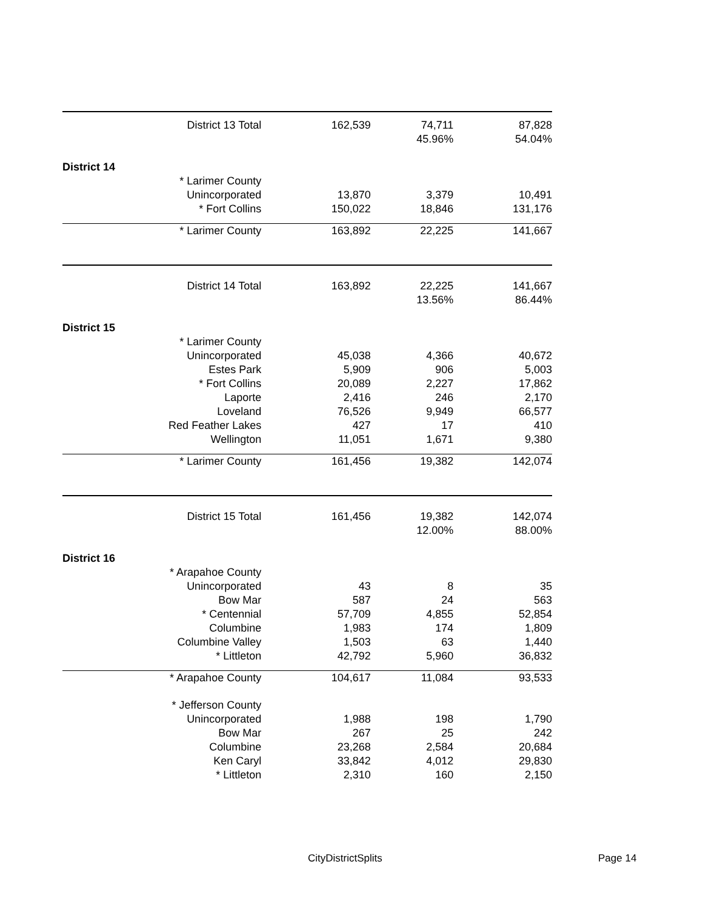| District 13 Total | 162,539 | 74,711 | 87,828 |
| | | 45.96% | 54.04% |
| District 14 | | | |
| * Larimer County | | | |
| Unincorporated | 13,870 | 3,379 | 10,491 |
| * Fort Collins | 150,022 | 18,846 | 131,176 |
| * Larimer County | 163,892 | 22,225 | 141,667 |
| District 14 Total | 163,892 | 22,225 | 141,667 |
| | | 13.56% | 86.44% |
| District 15 | | | |
| * Larimer County | | | |
| Unincorporated | 45,038 | 4,366 | 40,672 |
| Estes Park | 5,909 | 906 | 5,003 |
| * Fort Collins | 20,089 | 2,227 | 17,862 |
| Laporte | 2,416 | 246 | 2,170 |
| Loveland | 76,526 | 9,949 | 66,577 |
| Red Feather Lakes | 427 | 17 | 410 |
| Wellington | 11,051 | 1,671 | 9,380 |
| * Larimer County | 161,456 | 19,382 | 142,074 |
| District 15 Total | 161,456 | 19,382 | 142,074 |
| | | 12.00% | 88.00% |
| District 16 | | | |
| * Arapahoe County | | | |
| Unincorporated | 43 | 8 | 35 |
| Bow Mar | 587 | 24 | 563 |
| * Centennial | 57,709 | 4,855 | 52,854 |
| Columbine | 1,983 | 174 | 1,809 |
| Columbine Valley | 1,503 | 63 | 1,440 |
| * Littleton | 42,792 | 5,960 | 36,832 |
| * Arapahoe County | 104,617 | 11,084 | 93,533 |
| * Jefferson County | | | |
| Unincorporated | 1,988 | 198 | 1,790 |
| Bow Mar | 267 | 25 | 242 |
| Columbine | 23,268 | 2,584 | 20,684 |
| Ken Caryl | 33,842 | 4,012 | 29,830 |
| * Littleton | 2,310 | 160 | 2,150 |
CityDistrictSplits Page 14